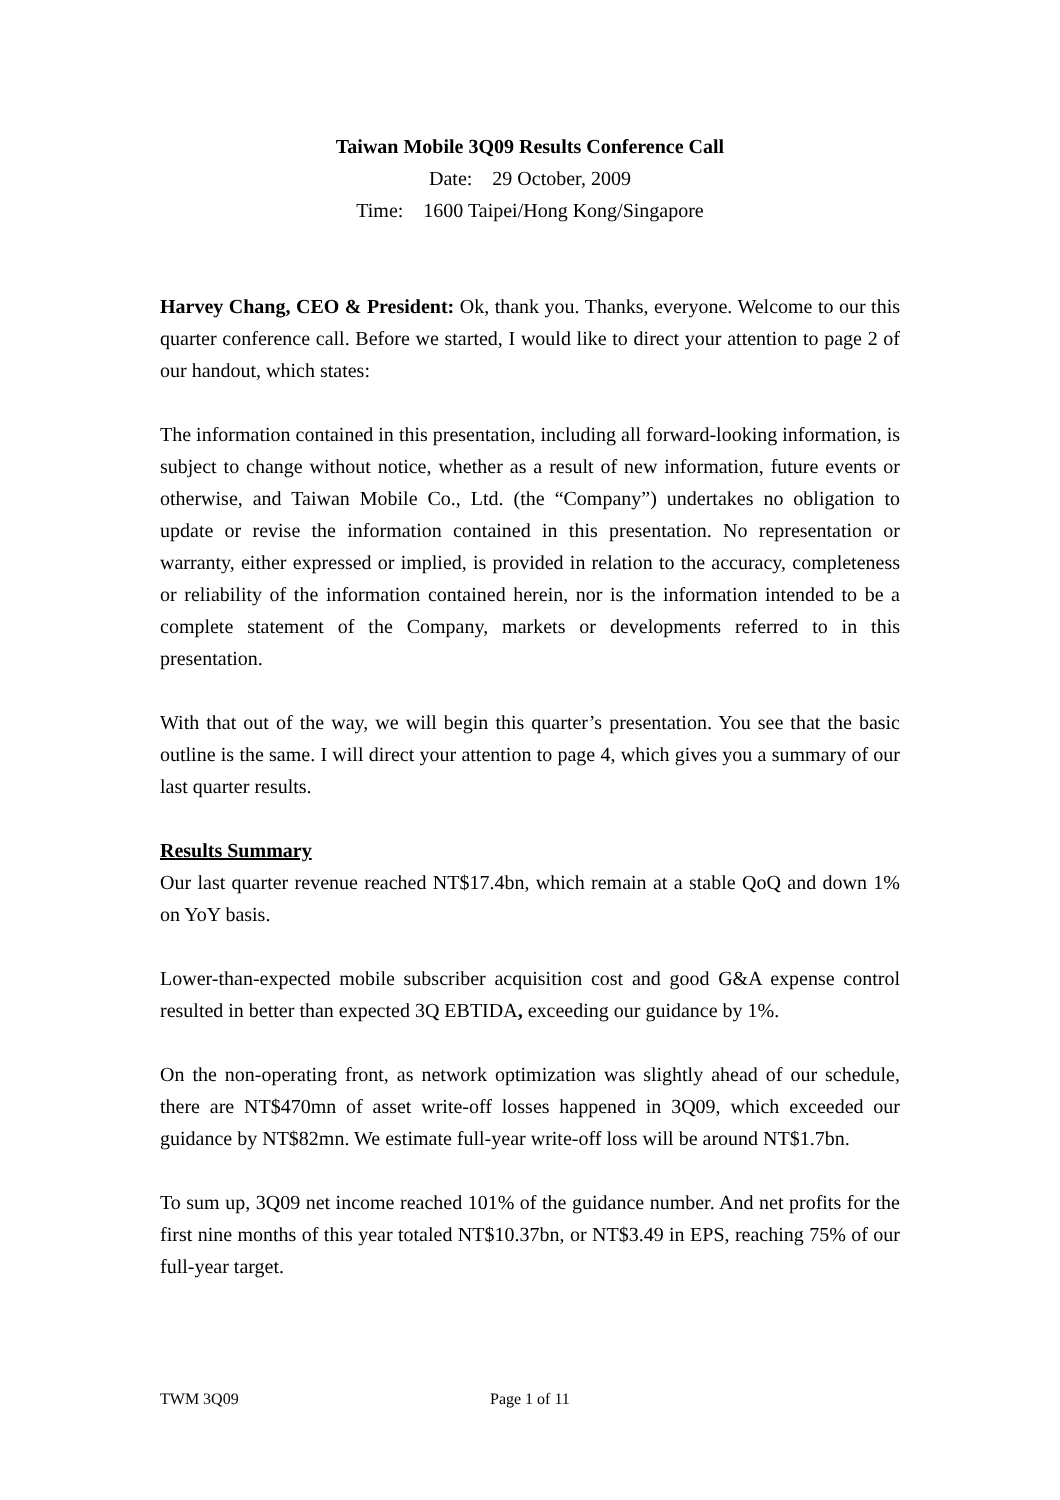Taiwan Mobile 3Q09 Results Conference Call
Date: 29 October, 2009
Time: 1600 Taipei/Hong Kong/Singapore
Harvey Chang, CEO & President: Ok, thank you. Thanks, everyone. Welcome to our this quarter conference call. Before we started, I would like to direct your attention to page 2 of our handout, which states:
The information contained in this presentation, including all forward-looking information, is subject to change without notice, whether as a result of new information, future events or otherwise, and Taiwan Mobile Co., Ltd. (the “Company”) undertakes no obligation to update or revise the information contained in this presentation. No representation or warranty, either expressed or implied, is provided in relation to the accuracy, completeness or reliability of the information contained herein, nor is the information intended to be a complete statement of the Company, markets or developments referred to in this presentation.
With that out of the way, we will begin this quarter’s presentation. You see that the basic outline is the same. I will direct your attention to page 4, which gives you a summary of our last quarter results.
Results Summary
Our last quarter revenue reached NT$17.4bn, which remain at a stable QoQ and down 1% on YoY basis.
Lower-than-expected mobile subscriber acquisition cost and good G&A expense control resulted in better than expected 3Q EBTIDA, exceeding our guidance by 1%.
On the non-operating front, as network optimization was slightly ahead of our schedule, there are NT$470mn of asset write-off losses happened in 3Q09, which exceeded our guidance by NT$82mn. We estimate full-year write-off loss will be around NT$1.7bn.
To sum up, 3Q09 net income reached 101% of the guidance number. And net profits for the first nine months of this year totaled NT$10.37bn, or NT$3.49 in EPS, reaching 75% of our full-year target.
TWM 3Q09 Page 1 of 11